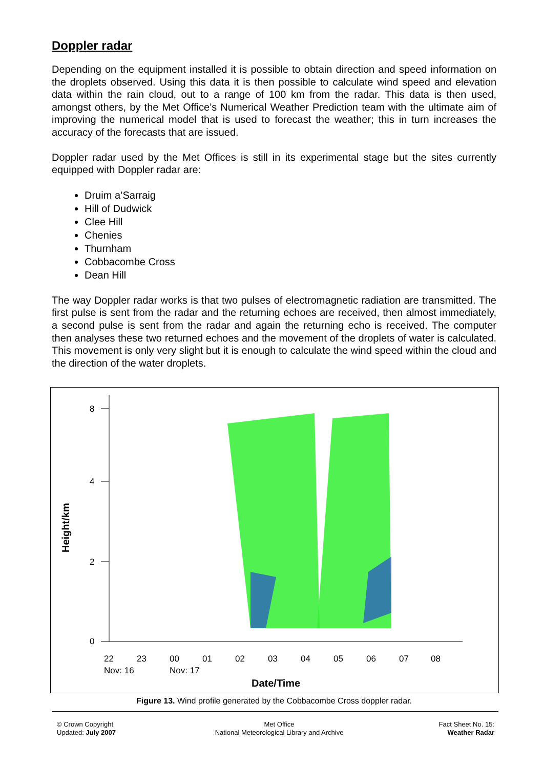Doppler radar
Depending on the equipment installed it is possible to obtain direction and speed information on the droplets observed. Using this data it is then possible to calculate wind speed and elevation data within the rain cloud, out to a range of 100 km from the radar. This data is then used, amongst others, by the Met Office’s Numerical Weather Prediction team with the ultimate aim of improving the numerical model that is used to forecast the weather; this in turn increases the accuracy of the forecasts that are issued.
Doppler radar used by the Met Offices is still in its experimental stage but the sites currently equipped with Doppler radar are:
Druim a’Sarraig
Hill of Dudwick
Clee Hill
Chenies
Thurnham
Cobbacombe Cross
Dean Hill
The way Doppler radar works is that two pulses of electromagnetic radiation are transmitted. The first pulse is sent from the radar and the returning echoes are received, then almost immediately, a second pulse is sent from the radar and again the returning echo is received. The computer then analyses these two returned echoes and the movement of the droplets of water is calculated. This movement is only very slight but it is enough to calculate the wind speed within the cloud and the direction of the water droplets.
8
4
2
0
Height/km
22
23
00
01
02
03
04
05
06
07
08
Nov: 16
Nov: 17
Date/Time
Figure 13. Wind profile generated by the Cobbacombe Cross doppler radar.
© Crown Copyright
Updated: July 2007
Met Office
National Meteorological Library and Archive
Fact Sheet No. 15:
Weather Radar